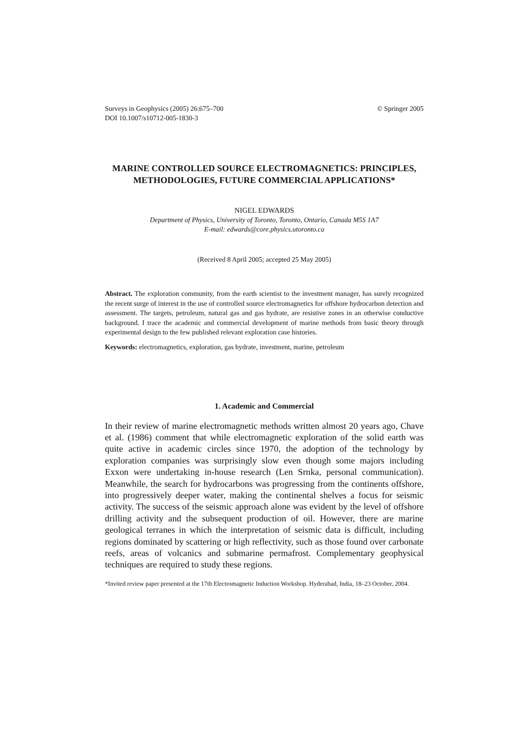© Springer 2005 Surveys in Geophysics (2005) 26:675–700
DOI 10.1007/s10712-005-1830-3
MARINE CONTROLLED SOURCE ELECTROMAGNETICS: PRINCIPLES, METHODOLOGIES, FUTURE COMMERCIAL APPLICATIONS*
NIGEL EDWARDS
Department of Physics, University of Toronto, Toronto, Ontario, Canada M5S 1A7
E-mail: edwards@core.physics.utoronto.ca
(Received 8 April 2005; accepted 25 May 2005)
Abstract. The exploration community, from the earth scientist to the investment manager, has surely recognized the recent surge of interest in the use of controlled source electromagnetics for offshore hydrocarbon detection and assessment. The targets, petroleum, natural gas and gas hydrate, are resistive zones in an otherwise conductive background. I trace the academic and commercial development of marine methods from basic theory through experimental design to the few published relevant exploration case histories.
Keywords: electromagnetics, exploration, gas hydrate, investment, marine, petroleum
1. Academic and Commercial
In their review of marine electromagnetic methods written almost 20 years ago, Chave et al. (1986) comment that while electromagnetic exploration of the solid earth was quite active in academic circles since 1970, the adoption of the technology by exploration companies was surprisingly slow even though some majors including Exxon were undertaking in-house research (Len Srnka, personal communication). Meanwhile, the search for hydrocarbons was progressing from the continents offshore, into progressively deeper water, making the continental shelves a focus for seismic activity. The success of the seismic approach alone was evident by the level of offshore drilling activity and the subsequent production of oil. However, there are marine geological terranes in which the interpretation of seismic data is difficult, including regions dominated by scattering or high reflectivity, such as those found over carbonate reefs, areas of volcanics and submarine permafrost. Complementary geophysical techniques are required to study these regions.
*Invited review paper presented at the 17th Electromagnetic Induction Workshop. Hyderabad, India, 18–23 October, 2004.